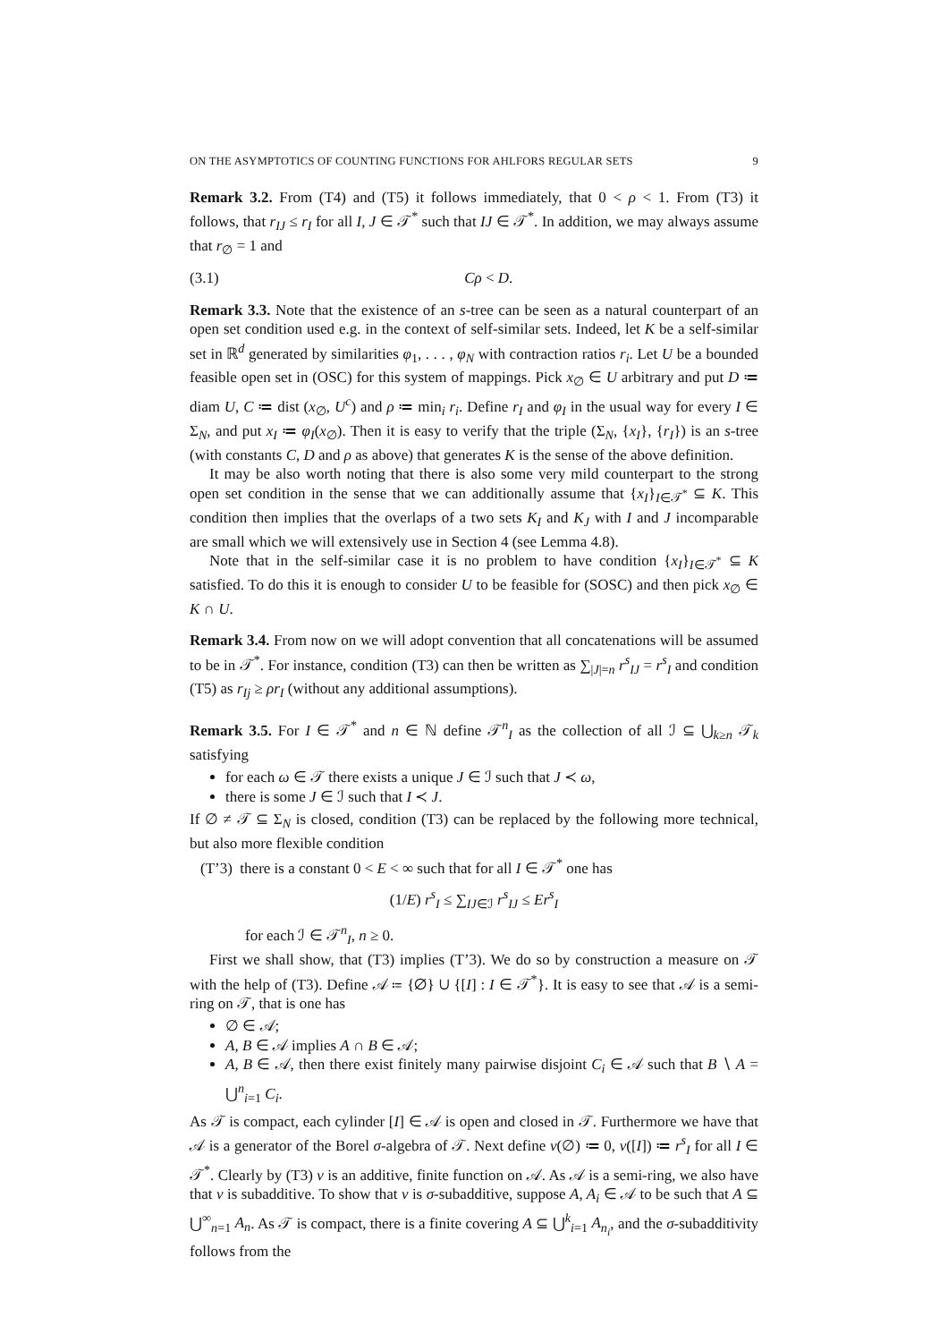ON THE ASYMPTOTICS OF COUNTING FUNCTIONS FOR AHLFORS REGULAR SETS 9
Remark 3.2. From (T4) and (T5) it follows immediately, that 0 < ρ < 1. From (T3) it follows, that r<sub>IJ</sub> ≤ r<sub>I</sub> for all I, J ∈ 𝒯<sup>*</sup> such that IJ ∈ 𝒯<sup>*</sup>. In addition, we may always assume that r<sub>∅</sub> = 1 and
(3.1) Cρ < D.
Remark 3.3. Note that the existence of an s-tree can be seen as a natural counterpart of an open set condition used e.g. in the context of self-similar sets. Indeed, let K be a self-similar set in ℝ<sup>d</sup> generated by similarities φ<sub>1</sub>, . . . , φ<sub>N</sub> with contraction ratios r<sub>i</sub>. Let U be a bounded feasible open set in (OSC) for this system of mappings. Pick x<sub>∅</sub> ∈ U arbitrary and put D ≔ diam U, C ≔ dist (x<sub>∅</sub>, U<sup>c</sup>) and ρ ≔ min<sub>i</sub> r<sub>i</sub>. Define r<sub>I</sub> and φ<sub>I</sub> in the usual way for every I ∈ Σ<sub>N</sub>, and put x<sub>I</sub> ≔ φ<sub>I</sub>(x<sub>∅</sub>). Then it is easy to verify that the triple (Σ<sub>N</sub>, {x<sub>I</sub>}, {r<sub>I</sub>}) is an s-tree (with constants C, D and ρ as above) that generates K is the sense of the above definition.
It may be also worth noting that there is also some very mild counterpart to the strong open set condition in the sense that we can additionally assume that {x<sub>I</sub>}<sub>I∈𝒯<sup>*</sup></sub> ⊆ K. This condition then implies that the overlaps of a two sets K<sub>I</sub> and K<sub>J</sub> with I and J incomparable are small which we will extensively use in Section 4 (see Lemma 4.8).
Note that in the self-similar case it is no problem to have condition {x<sub>I</sub>}<sub>I∈𝒯<sup>*</sup></sub> ⊆ K satisfied. To do this it is enough to consider U to be feasible for (SOSC) and then pick x<sub>∅</sub> ∈ K ∩ U.
Remark 3.4. From now on we will adopt convention that all concatenations will be assumed to be in 𝒯<sup>*</sup>. For instance, condition (T3) can then be written as ∑<sub>|J|=n</sub> r<sup>s</sup><sub>IJ</sub> = r<sup>s</sup><sub>I</sub> and condition (T5) as r<sub>Ij</sub> ≥ ρr<sub>I</sub> (without any additional assumptions).
Remark 3.5. For I ∈ 𝒯<sup>*</sup> and n ∈ ℕ define 𝒯<sup>n</sup><sub>I</sub> as the collection of all ℐ ⊆ ⋃<sub>k≥n</sub> 𝒯<sub>k</sub> satisfying
for each ω ∈ 𝒯 there exists a unique J ∈ ℐ such that J ≺ ω,
there is some J ∈ ℐ such that I ≺ J.
If ∅ ≠ 𝒯 ⊆ Σ<sub>N</sub> is closed, condition (T3) can be replaced by the following more technical, but also more flexible condition
(T’3) there is a constant 0 < E < ∞ such that for all I ∈ 𝒯<sup>*</sup> one has
(1/E) r<sup>s</sup><sub>I</sub> ≤ ∑<sub>IJ∈ℐ</sub> r<sup>s</sup><sub>IJ</sub> ≤ Er<sup>s</sup><sub>I</sub>
for each ℐ ∈ 𝒯<sup>n</sup><sub>I</sub>, n ≥ 0.
First we shall show, that (T3) implies (T’3). We do so by construction a measure on 𝒯 with the help of (T3). Define 𝒜 ≔ {∅} ∪ {[I] : I ∈ 𝒯<sup>*</sup>}. It is easy to see that 𝒜 is a semi-ring on 𝒯, that is one has
∅ ∈ 𝒜;
A, B ∈ 𝒜 implies A ∩ B ∈ 𝒜;
A, B ∈ 𝒜, then there exist finitely many pairwise disjoint C<sub>i</sub> ∈ 𝒜 such that B ∖ A = ⋃<sup>n</sup><sub>i=1</sub> C<sub>i</sub>.
As 𝒯 is compact, each cylinder [I] ∈ 𝒜 is open and closed in 𝒯. Furthermore we have that 𝒜 is a generator of the Borel σ-algebra of 𝒯. Next define ν(∅) ≔ 0, ν([I]) ≔ r<sup>s</sup><sub>I</sub> for all I ∈ 𝒯<sup>*</sup>. Clearly by (T3) ν is an additive, finite function on 𝒜. As 𝒜 is a semi-ring, we also have that ν is subadditive. To show that ν is σ-subadditive, suppose A, A<sub>i</sub> ∈ 𝒜 to be such that A ⊆ ⋃<sup>∞</sup><sub>n=1</sub> A<sub>n</sub>. As 𝒯 is compact, there is a finite covering A ⊆ ⋃<sup>k</sup><sub>i=1</sub> A<sub>n<sub>i</sub></sub>, and the σ-subadditivity follows from the